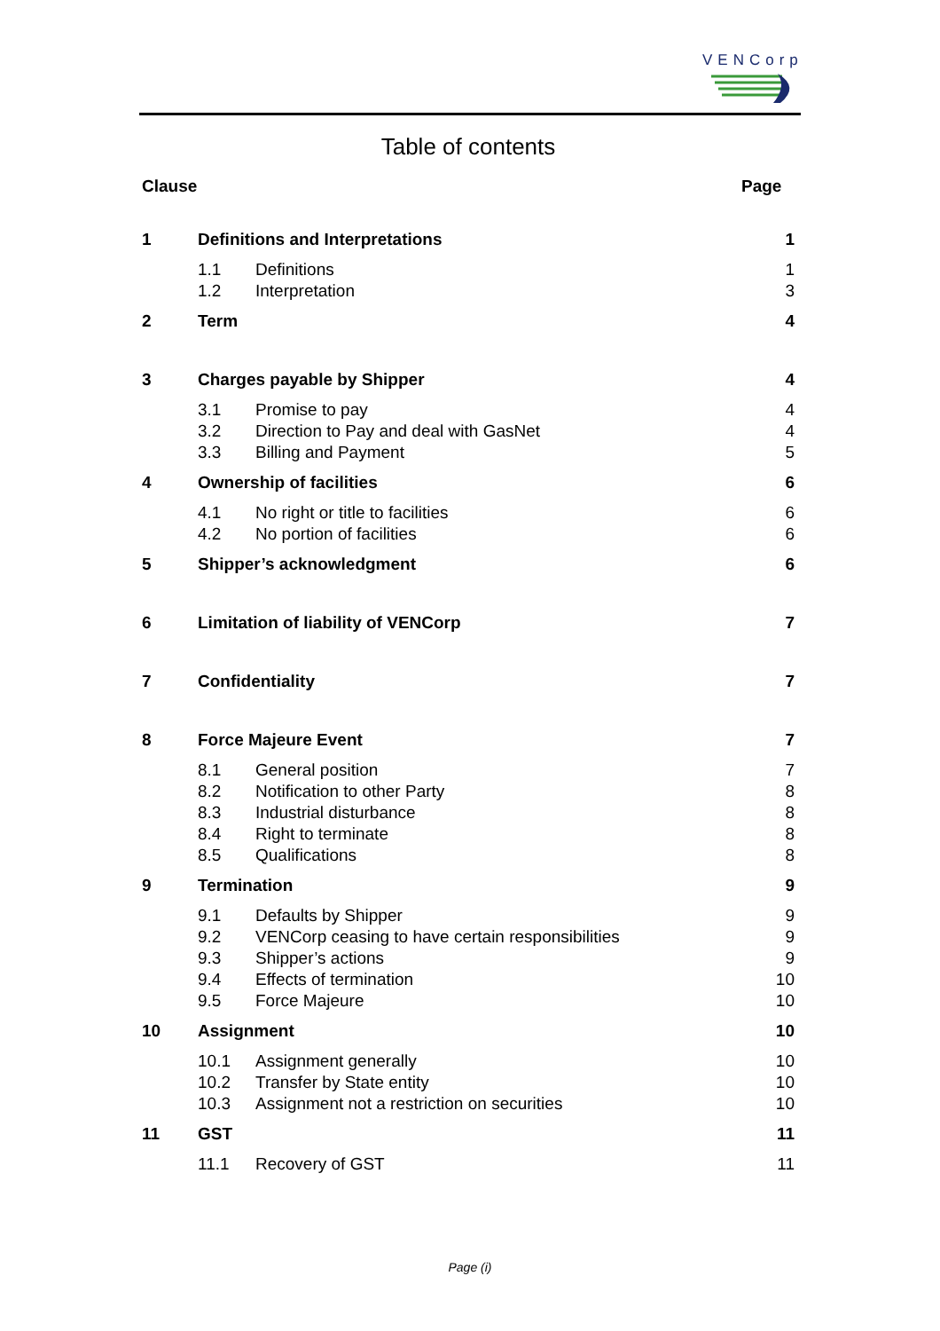VENCorp
Table of contents
| Clause | | | Page |
| --- | --- | --- | --- |
| 1 | Definitions and Interpretations | | 1 |
| | 1.1 | Definitions | 1 |
| | 1.2 | Interpretation | 3 |
| 2 | Term | | 4 |
| 3 | Charges payable by Shipper | | 4 |
| | 3.1 | Promise to pay | 4 |
| | 3.2 | Direction to Pay and deal with GasNet | 4 |
| | 3.3 | Billing and Payment | 5 |
| 4 | Ownership of facilities | | 6 |
| | 4.1 | No right or title to facilities | 6 |
| | 4.2 | No portion of facilities | 6 |
| 5 | Shipper’s acknowledgment | | 6 |
| 6 | Limitation of liability of VENCorp | | 7 |
| 7 | Confidentiality | | 7 |
| 8 | Force Majeure Event | | 7 |
| | 8.1 | General position | 7 |
| | 8.2 | Notification to other Party | 8 |
| | 8.3 | Industrial disturbance | 8 |
| | 8.4 | Right to terminate | 8 |
| | 8.5 | Qualifications | 8 |
| 9 | Termination | | 9 |
| | 9.1 | Defaults by Shipper | 9 |
| | 9.2 | VENCorp ceasing to have certain responsibilities | 9 |
| | 9.3 | Shipper’s actions | 9 |
| | 9.4 | Effects of termination | 10 |
| | 9.5 | Force Majeure | 10 |
| 10 | Assignment | | 10 |
| | 10.1 | Assignment generally | 10 |
| | 10.2 | Transfer by State entity | 10 |
| | 10.3 | Assignment not a restriction on securities | 10 |
| 11 | GST | | 11 |
| | 11.1 | Recovery of GST | 11 |
Page (i)